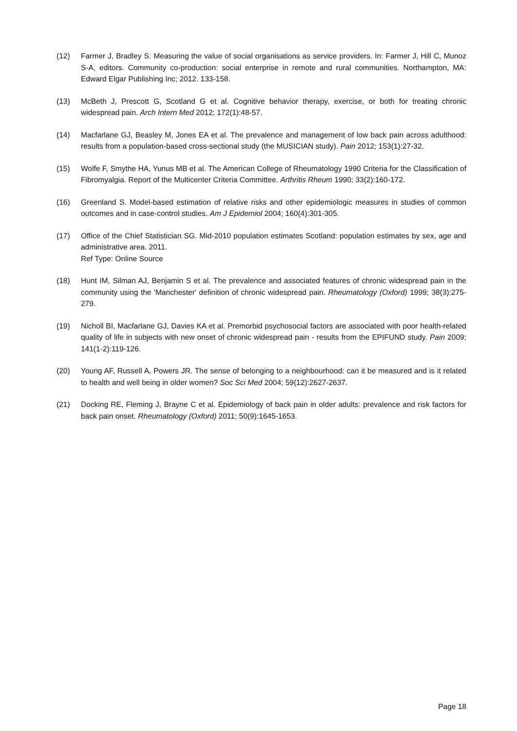(12) Farmer J, Bradley S. Measuring the value of social organisations as service providers. In: Farmer J, Hill C, Munoz S-A, editors. Community co-production: social enterprise in remote and rural communities. Northampton, MA: Edward Elgar Publishing Inc; 2012. 133-158.
(13) McBeth J, Prescott G, Scotland G et al. Cognitive behavior therapy, exercise, or both for treating chronic widespread pain. Arch Intern Med 2012; 172(1):48-57.
(14) Macfarlane GJ, Beasley M, Jones EA et al. The prevalence and management of low back pain across adulthood: results from a population-based cross-sectional study (the MUSICIAN study). Pain 2012; 153(1):27-32.
(15) Wolfe F, Smythe HA, Yunus MB et al. The American College of Rheumatology 1990 Criteria for the Classification of Fibromyalgia. Report of the Multicenter Criteria Committee. Arthritis Rheum 1990; 33(2):160-172.
(16) Greenland S. Model-based estimation of relative risks and other epidemiologic measures in studies of common outcomes and in case-control studies. Am J Epidemiol 2004; 160(4):301-305.
(17) Office of the Chief Statistician SG. Mid-2010 population estimates Scotland: population estimates by sex, age and administrative area. 2011.
Ref Type: Online Source
(18) Hunt IM, Silman AJ, Benjamin S et al. The prevalence and associated features of chronic widespread pain in the community using the 'Manchester' definition of chronic widespread pain. Rheumatology (Oxford) 1999; 38(3):275-279.
(19) Nicholl BI, Macfarlane GJ, Davies KA et al. Premorbid psychosocial factors are associated with poor health-related quality of life in subjects with new onset of chronic widespread pain - results from the EPIFUND study. Pain 2009; 141(1-2):119-126.
(20) Young AF, Russell A, Powers JR. The sense of belonging to a neighbourhood: can it be measured and is it related to health and well being in older women? Soc Sci Med 2004; 59(12):2627-2637.
(21) Docking RE, Fleming J, Brayne C et al. Epidemiology of back pain in older adults: prevalence and risk factors for back pain onset. Rheumatology (Oxford) 2011; 50(9):1645-1653.
Page 18